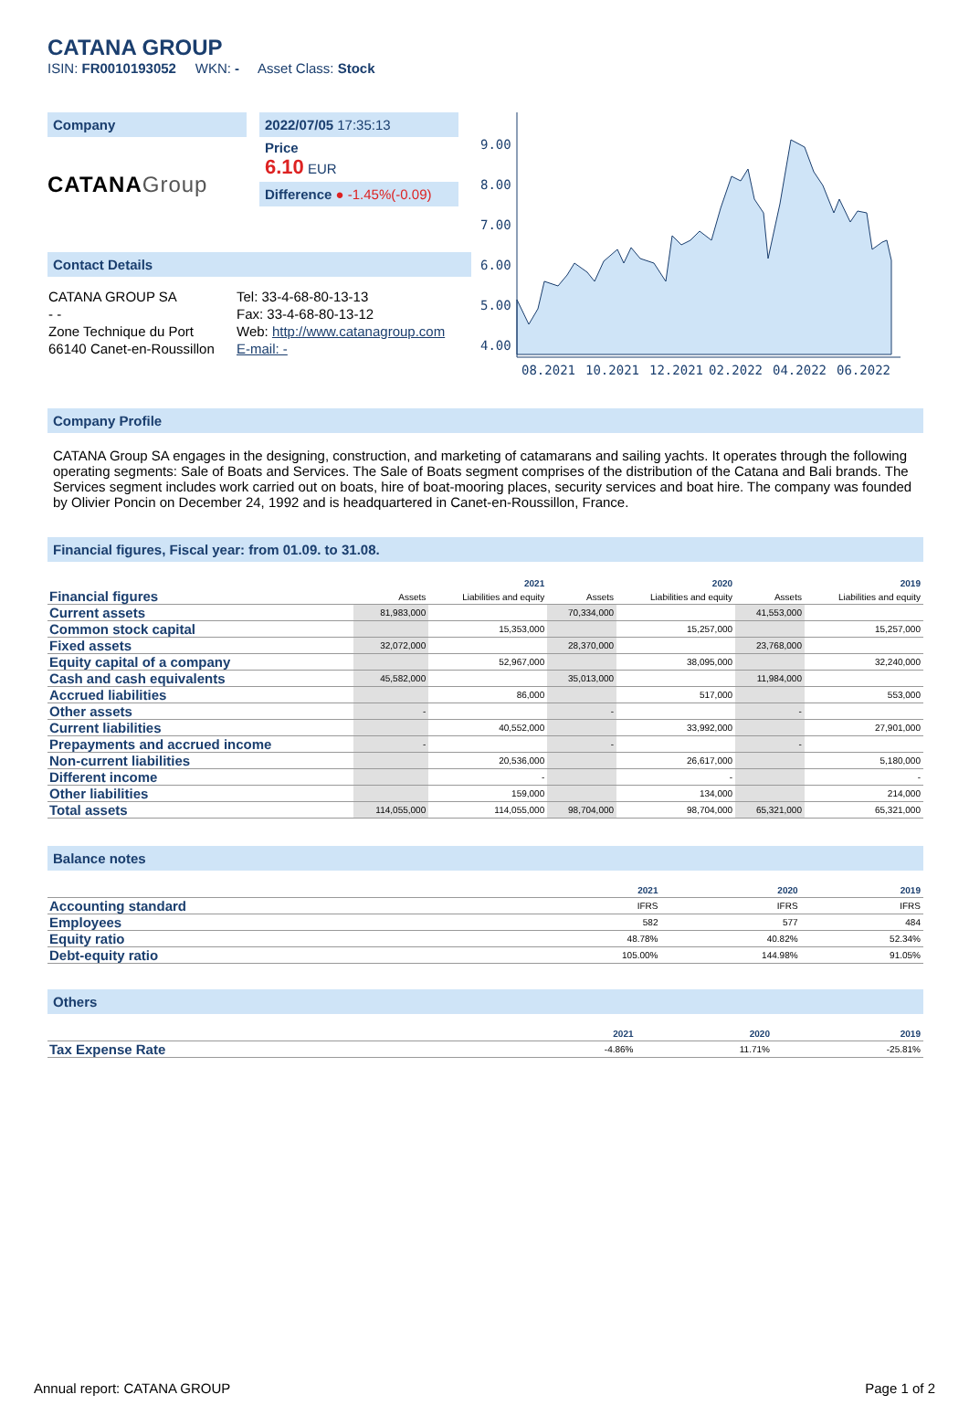CATANA GROUP
ISIN: FR0010193052 WKN: - Asset Class: Stock
Company
CATANAGroup
2022/07/05 17:35:13
Price
6.10 EUR
Difference ● -1.45%(-0.09)
Contact Details
| CATANA GROUP SA | Tel: 33-4-68-80-13-13 |
| - - | Fax: 33-4-68-80-13-12 |
| Zone Technique du Port | Web: http://www.catanagroup.com |
| 66140 Canet-en-Roussillon | E-mail: - |
9.00
8.00
7.00
6.00
5.00
4.00
08.2021
10.2021
12.2021
02.2022
04.2022
06.2022
Company Profile
CATANA Group SA engages in the designing, construction, and marketing of catamarans and sailing yachts. It operates through the following operating segments: Sale of Boats and Services. The Sale of Boats segment comprises of the distribution of the Catana and Bali brands. The Services segment includes work carried out on boats, hire of boat-mooring places, security services and boat hire. The company was founded by Olivier Poncin on December 24, 1992 and is headquartered in Canet-en-Roussillon, France.
Financial figures, Fiscal year: from 01.09. to 31.08.
| Financial figures | 2021 | | 2020 | | 2019 | |
| | Assets | Liabilities and equity | Assets | Liabilities and equity | Assets | Liabilities and equity |
| Current assets | 81,983,000 | | 70,334,000 | | 41,553,000 | |
| Common stock capital | | 15,353,000 | | 15,257,000 | | 15,257,000 |
| Fixed assets | 32,072,000 | | 28,370,000 | | 23,768,000 | |
| Equity capital of a company | | 52,967,000 | | 38,095,000 | | 32,240,000 |
| Cash and cash equivalents | 45,582,000 | | 35,013,000 | | 11,984,000 | |
| Accrued liabilities | | 86,000 | | 517,000 | | 553,000 |
| Other assets | - | | - | | - | |
| Current liabilities | | 40,552,000 | | 33,992,000 | | 27,901,000 |
| Prepayments and accrued income | - | | - | | - | |
| Non-current liabilities | | 20,536,000 | | 26,617,000 | | 5,180,000 |
| Different income | | - | | - | | - |
| Other liabilities | | 159,000 | | 134,000 | | 214,000 |
| Total assets | 114,055,000 | 114,055,000 | 98,704,000 | 98,704,000 | 65,321,000 | 65,321,000 |
Balance notes
| | 2021 | 2020 | 2019 |
| Accounting standard | IFRS | IFRS | IFRS |
| Employees | 582 | 577 | 484 |
| Equity ratio | 48.78% | 40.82% | 52.34% |
| Debt-equity ratio | 105.00% | 144.98% | 91.05% |
Others
| | 2021 | 2020 | 2019 |
| Tax Expense Rate | -4.86% | 11.71% | -25.81% |
Annual report: CATANA GROUP Page 1 of 2